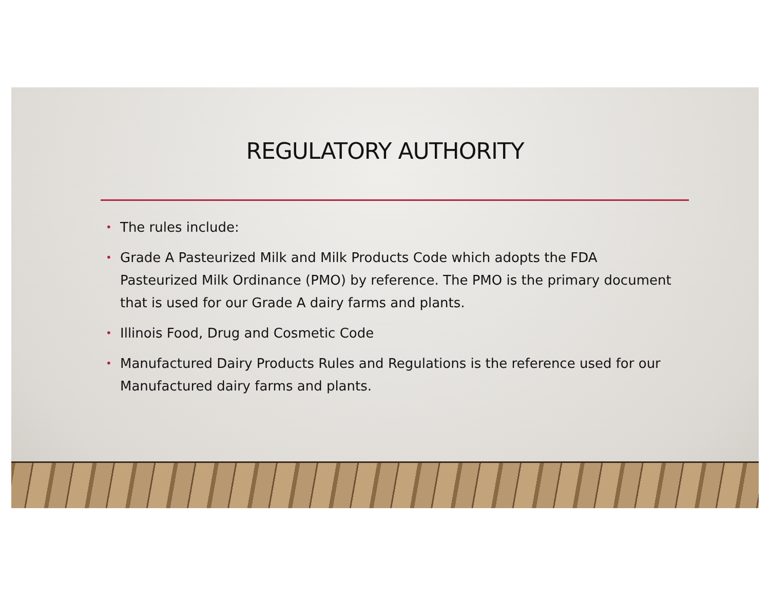REGULATORY AUTHORITY
• The rules include:
• Grade A Pasteurized Milk and Milk Products Code which adopts the FDA Pasteurized Milk Ordinance (PMO) by reference. The PMO is the primary document that is used for our Grade A dairy farms and plants.
• Illinois Food, Drug and Cosmetic Code
• Manufactured Dairy Products Rules and Regulations is the reference used for our Manufactured dairy farms and plants.